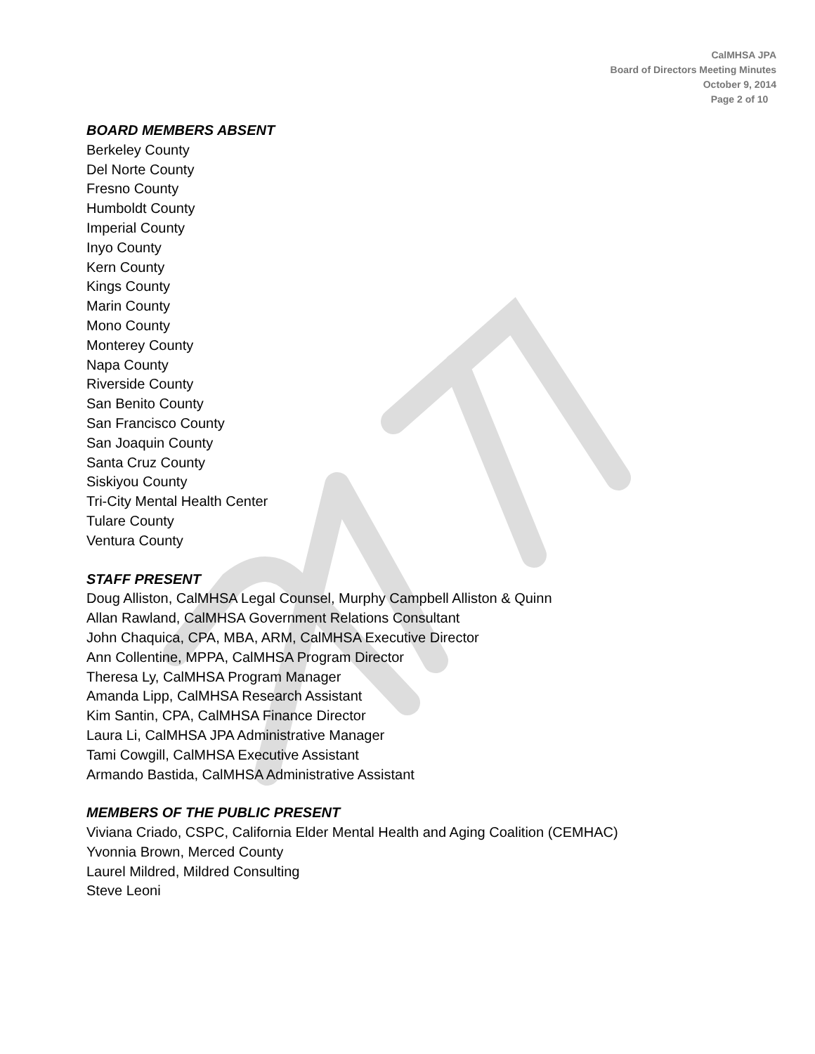CalMHSA JPA
Board of Directors Meeting Minutes
October 9, 2014
Page 2 of 10
BOARD MEMBERS ABSENT
Berkeley County
Del Norte County
Fresno County
Humboldt County
Imperial County
Inyo County
Kern County
Kings County
Marin County
Mono County
Monterey County
Napa County
Riverside County
San Benito County
San Francisco County
San Joaquin County
Santa Cruz County
Siskiyou County
Tri-City Mental Health Center
Tulare County
Ventura County
STAFF PRESENT
Doug Alliston, CalMHSA Legal Counsel, Murphy Campbell Alliston & Quinn
Allan Rawland, CalMHSA Government Relations Consultant
John Chaquica, CPA, MBA, ARM, CalMHSA Executive Director
Ann Collentine, MPPA, CalMHSA Program Director
Theresa Ly, CalMHSA Program Manager
Amanda Lipp, CalMHSA Research Assistant
Kim Santin, CPA, CalMHSA Finance Director
Laura Li, CalMHSA JPA Administrative Manager
Tami Cowgill, CalMHSA Executive Assistant
Armando Bastida, CalMHSA Administrative Assistant
MEMBERS OF THE PUBLIC PRESENT
Viviana Criado, CSPC, California Elder Mental Health and Aging Coalition (CEMHAC)
Yvonnia Brown, Merced County
Laurel Mildred, Mildred Consulting
Steve Leoni